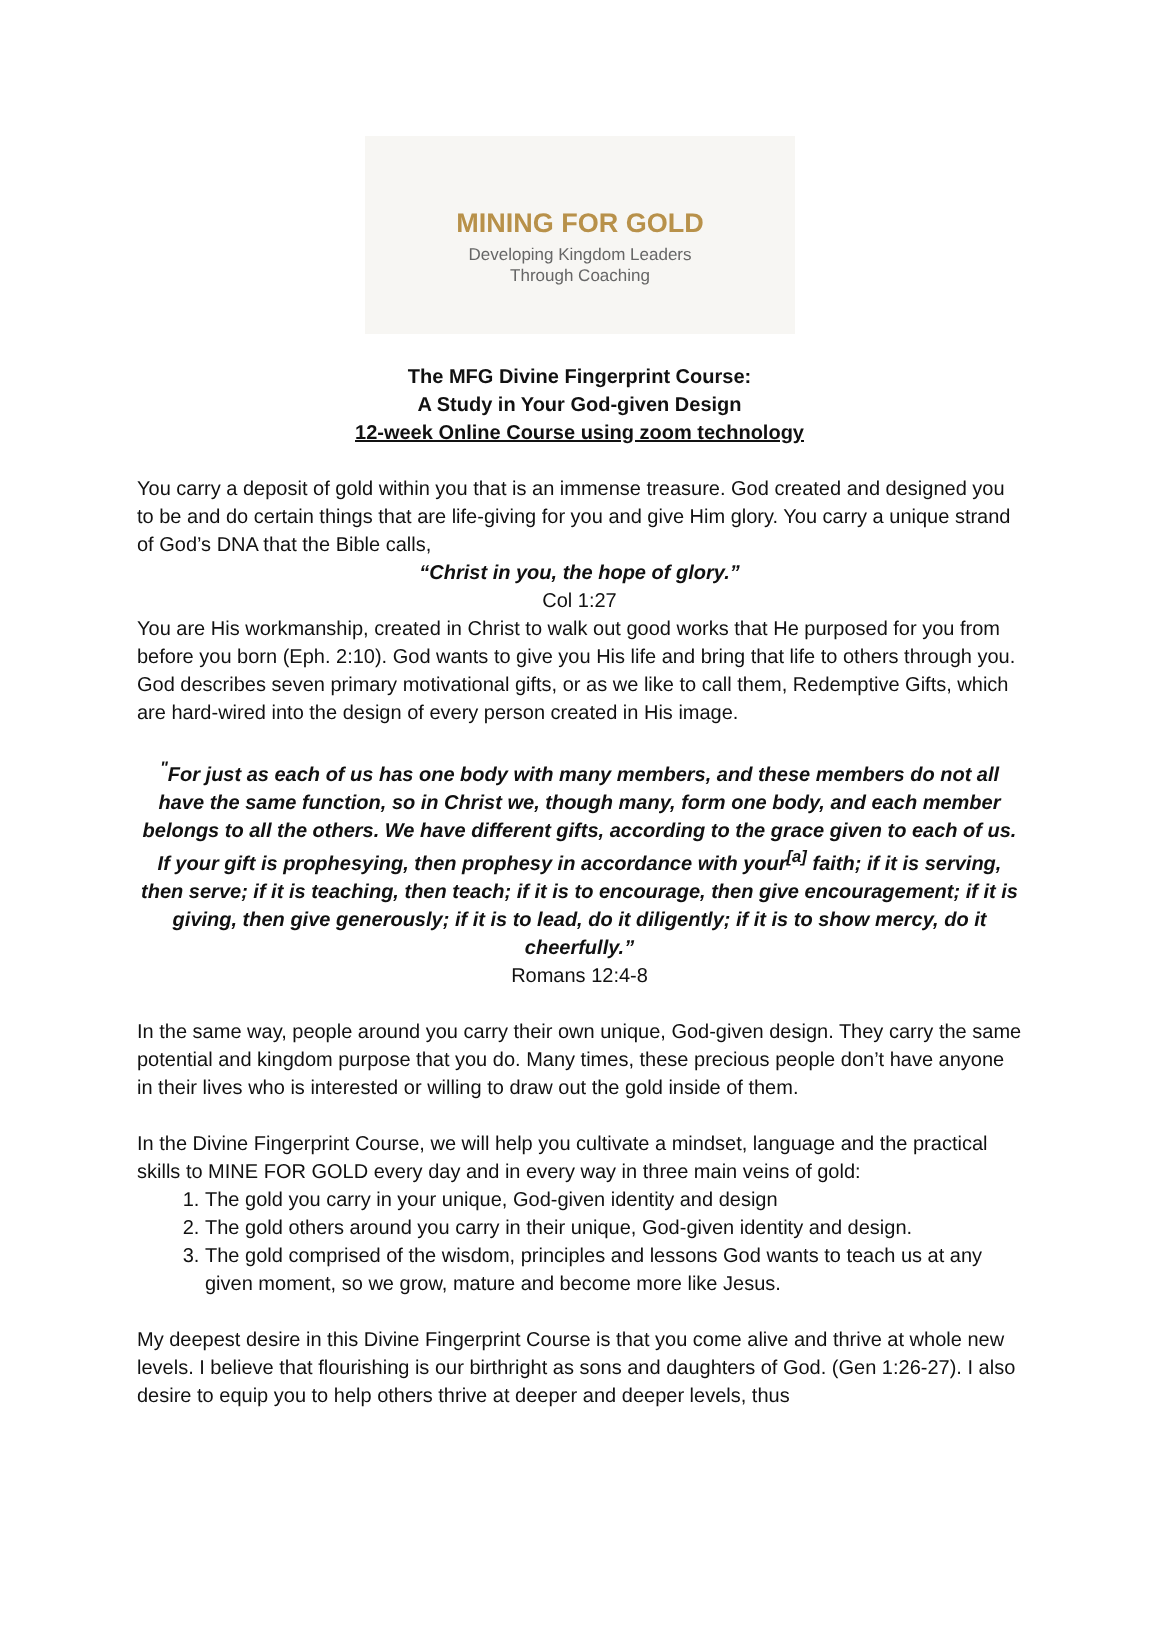MINING FOR GOLD
Developing Kingdom Leaders
Through Coaching
The MFG Divine Fingerprint Course:
A Study in Your God-given Design
12-week Online Course using zoom technology
You carry a deposit of gold within you that is an immense treasure. God created and designed you to be and do certain things that are life-giving for you and give Him glory. You carry a unique strand of God’s DNA that the Bible calls,
“Christ in you, the hope of glory.”
Col 1:27
You are His workmanship, created in Christ to walk out good works that He purposed for you from before you born (Eph. 2:10). God wants to give you His life and bring that life to others through you. God describes seven primary motivational gifts, or as we like to call them, Redemptive Gifts, which are hard-wired into the design of every person created in His image.
<sup>"</sup>For just as each of us has one body with many members, and these members do not all have the same function, so in Christ we, though many, form one body, and each member belongs to all the others. We have different gifts, according to the grace given to each of us. If your gift is prophesying, then prophesy in accordance with your<sup>[a]</sup> faith; if it is serving, then serve; if it is teaching, then teach; if it is to encourage, then give encouragement; if it is giving, then give generously; if it is to lead, do it diligently; if it is to show mercy, do it cheerfully.”
Romans 12:4-8
In the same way, people around you carry their own unique, God-given design. They carry the same potential and kingdom purpose that you do. Many times, these precious people don’t have anyone in their lives who is interested or willing to draw out the gold inside of them.
In the Divine Fingerprint Course, we will help you cultivate a mindset, language and the practical skills to MINE FOR GOLD every day and in every way in three main veins of gold:
1. The gold you carry in your unique, God-given identity and design
2. The gold others around you carry in their unique, God-given identity and design.
3. The gold comprised of the wisdom, principles and lessons God wants to teach us at any given moment, so we grow, mature and become more like Jesus.
My deepest desire in this Divine Fingerprint Course is that you come alive and thrive at whole new levels. I believe that flourishing is our birthright as sons and daughters of God. (Gen 1:26-27). I also desire to equip you to help others thrive at deeper and deeper levels, thus